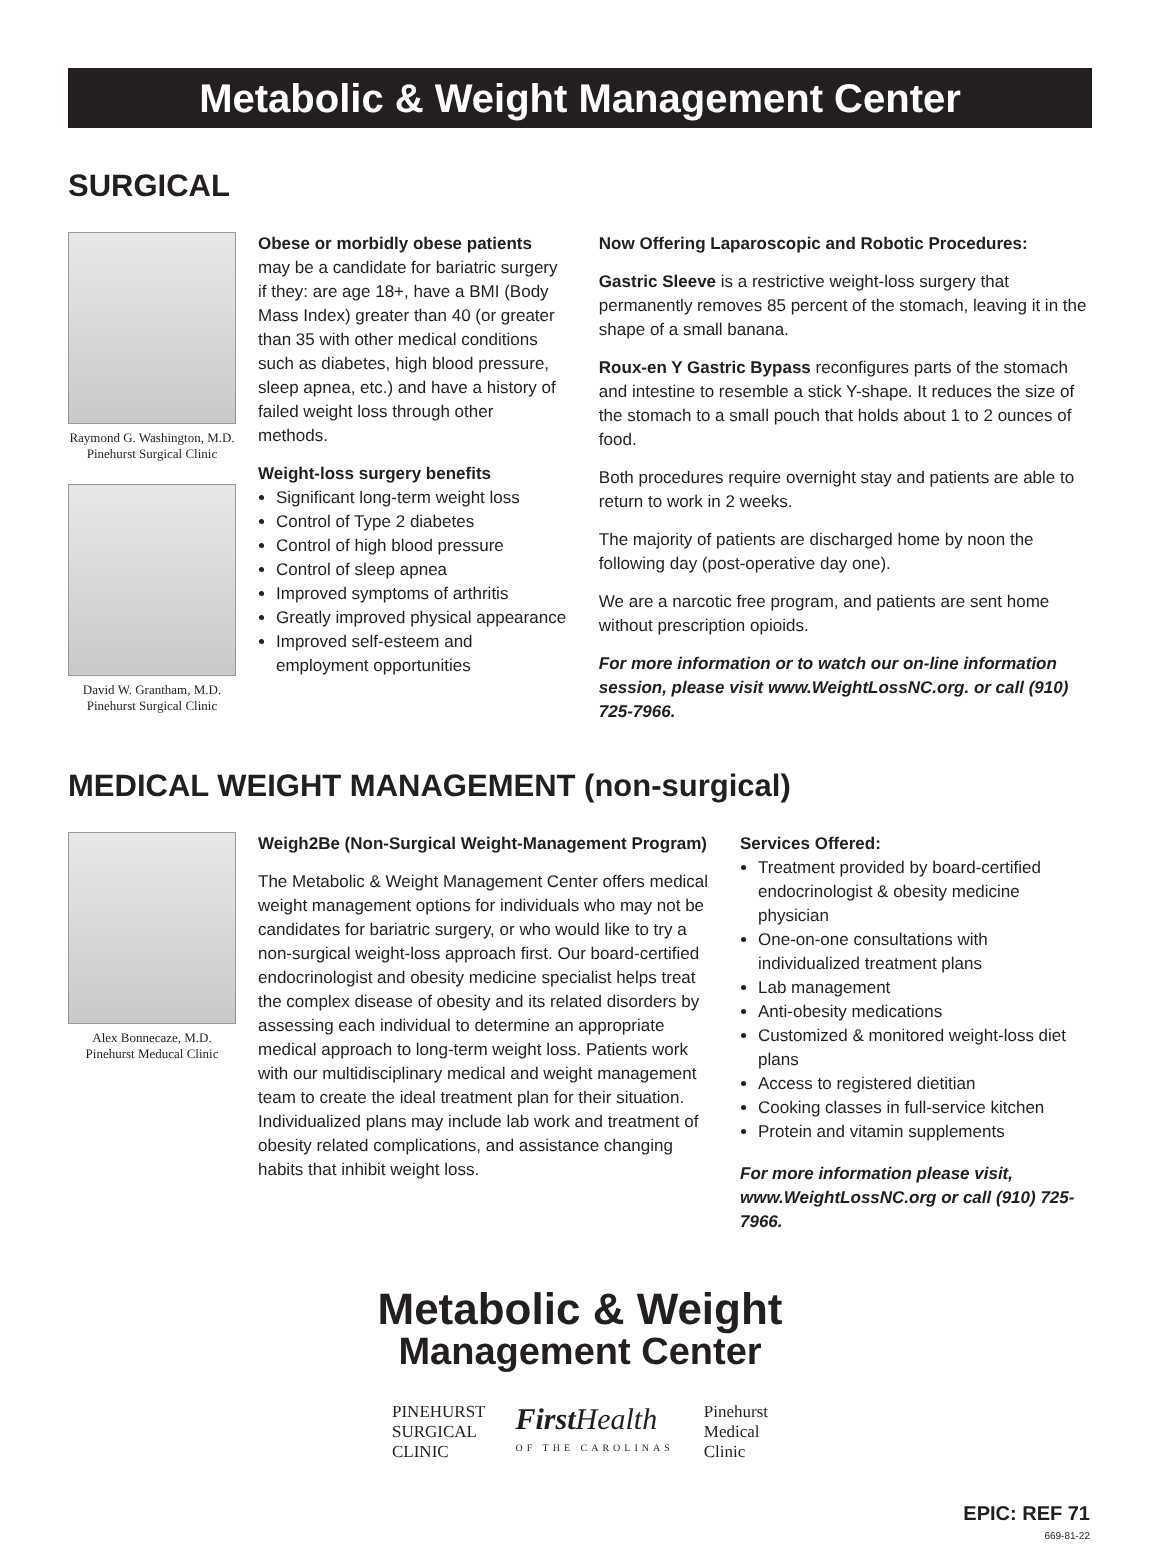Metabolic & Weight Management Center
SURGICAL
Raymond G. Washington, M.D.
Pinehurst Surgical Clinic
David W. Grantham, M.D.
Pinehurst Surgical Clinic
Obese or morbidly obese patients may be a candidate for bariatric surgery if they: are age 18+, have a BMI (Body Mass Index) greater than 40 (or greater than 35 with other medical conditions such as diabetes, high blood pressure, sleep apnea, etc.) and have a history of failed weight loss through other methods.
Weight-loss surgery benefits
Significant long-term weight loss
Control of Type 2 diabetes
Control of high blood pressure
Control of sleep apnea
Improved symptoms of arthritis
Greatly improved physical appearance
Improved self-esteem and employment opportunities
Now Offering Laparoscopic and Robotic Procedures:
Gastric Sleeve is a restrictive weight-loss surgery that permanently removes 85 percent of the stomach, leaving it in the shape of a small banana.
Roux-en Y Gastric Bypass reconfigures parts of the stomach and intestine to resemble a stick Y-shape. It reduces the size of the stomach to a small pouch that holds about 1 to 2 ounces of food.
Both procedures require overnight stay and patients are able to return to work in 2 weeks.
The majority of patients are discharged home by noon the following day (post-operative day one).
We are a narcotic free program, and patients are sent home without prescription opioids.
For more information or to watch our on-line information session, please visit www.WeightLossNC.org. or call (910) 725-7966.
MEDICAL WEIGHT MANAGEMENT (non-surgical)
Alex Bonnecaze, M.D.
Pinehurst Meducal Clinic
Weigh2Be (Non-Surgical Weight-Management Program)
The Metabolic & Weight Management Center offers medical weight management options for individuals who may not be candidates for bariatric surgery, or who would like to try a non-surgical weight-loss approach first. Our board-certified endocrinologist and obesity medicine specialist helps treat the complex disease of obesity and its related disorders by assessing each individual to determine an appropriate medical approach to long-term weight loss. Patients work with our multidisciplinary medical and weight management team to create the ideal treatment plan for their situation. Individualized plans may include lab work and treatment of obesity related complications, and assistance changing habits that inhibit weight loss.
Services Offered:
Treatment provided by board-certified endocrinologist & obesity medicine physician
One-on-one consultations with individualized treatment plans
Lab management
Anti-obesity medications
Customized & monitored weight-loss diet plans
Access to registered dietitian
Cooking classes in full-service kitchen
Protein and vitamin supplements
For more information please visit, www.WeightLossNC.org or call (910) 725-7966.
Metabolic & Weight
Management Center
PINEHURST
SURGICAL
CLINIC
First Health
OF THE CAROLINAS
Pinehurst
Medical
Clinic
EPIC: REF 71
669-81-22